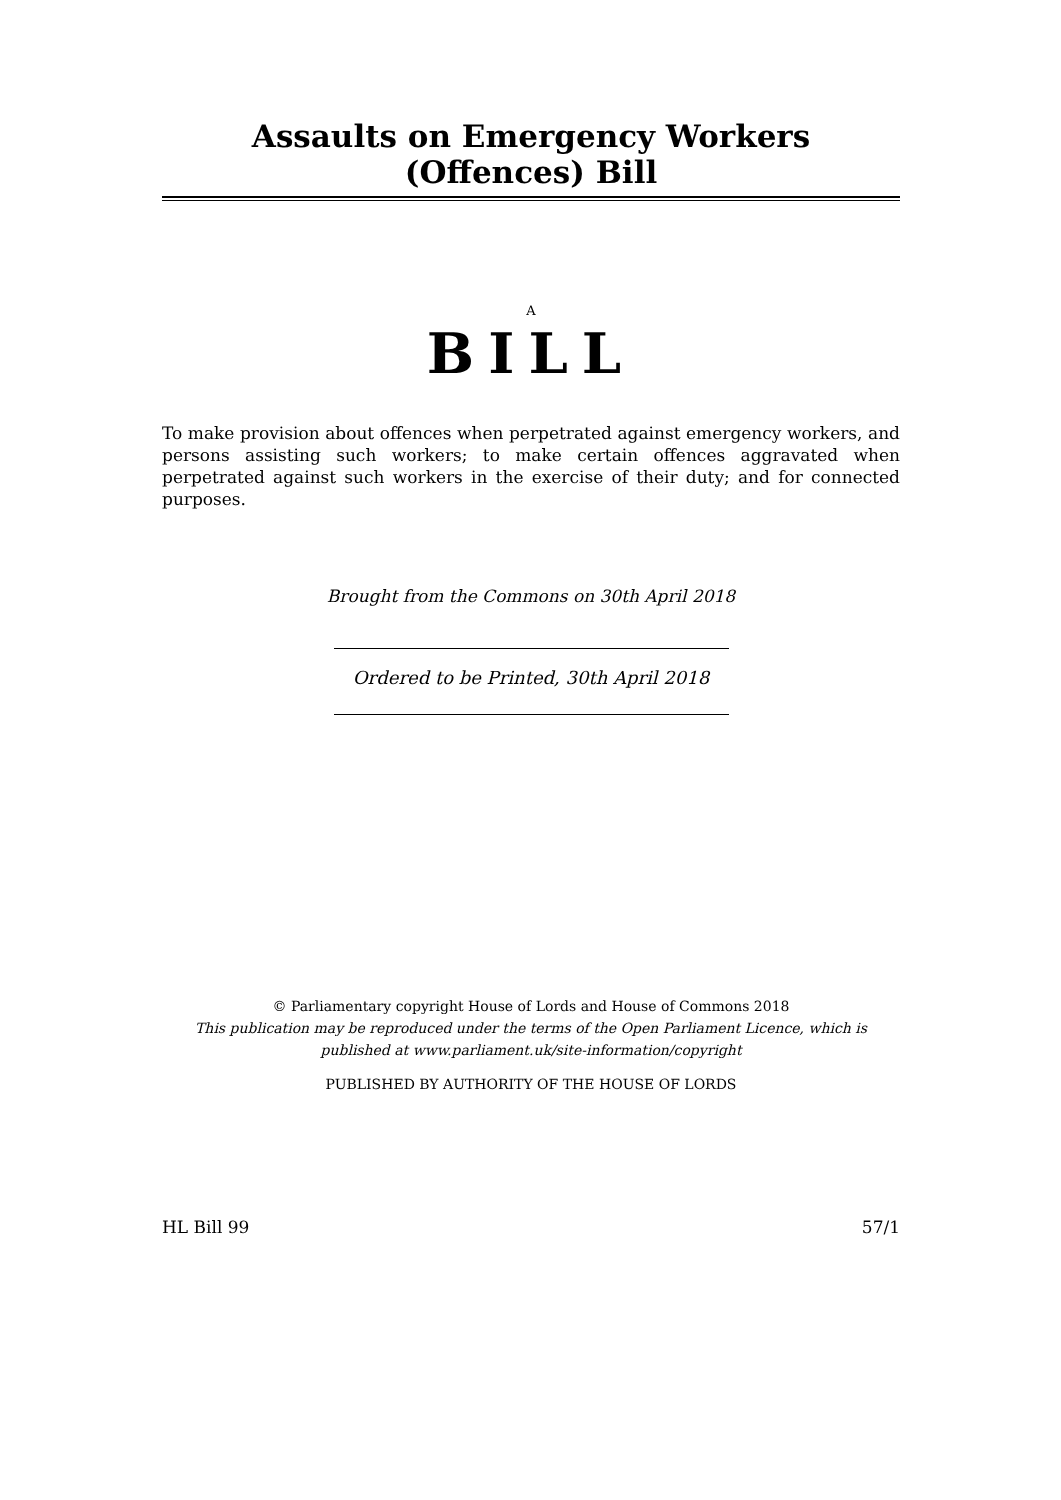Assaults on Emergency Workers (Offences) Bill
A
BILL
To make provision about offences when perpetrated against emergency workers, and persons assisting such workers; to make certain offences aggravated when perpetrated against such workers in the exercise of their duty; and for connected purposes.
Brought from the Commons on 30th April 2018
Ordered to be Printed, 30th April 2018
© Parliamentary copyright House of Lords and House of Commons 2018
This publication may be reproduced under the terms of the Open Parliament Licence, which is published at www.parliament.uk/site-information/copyright
PUBLISHED BY AUTHORITY OF THE HOUSE OF LORDS
HL Bill 99 57/1